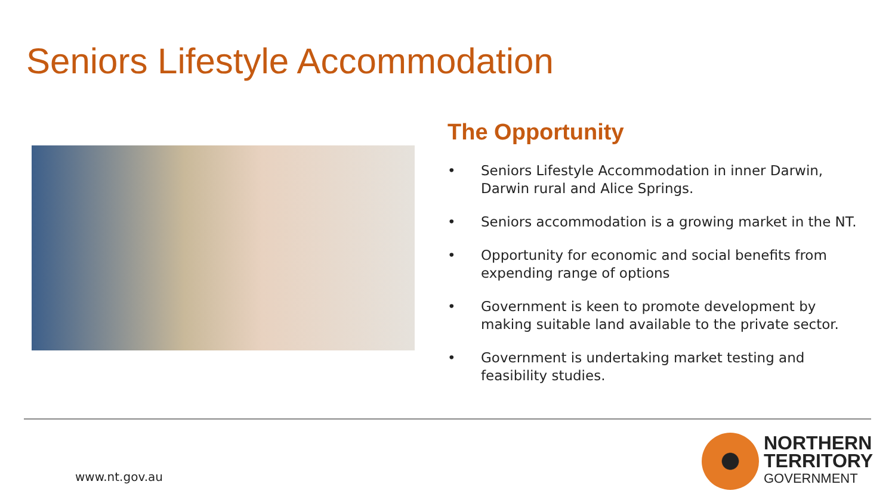Seniors Lifestyle Accommodation
The Opportunity
• Seniors Lifestyle Accommodation in inner Darwin, Darwin rural and Alice Springs.
• Seniors accommodation is a growing market in the NT.
• Opportunity for economic and social benefits from expending range of options
• Government is keen to promote development by making suitable land available to the private sector.
• Government is undertaking market testing and feasibility studies.
www.nt.gov.au
NORTHERN
TERRITORY
GOVERNMENT